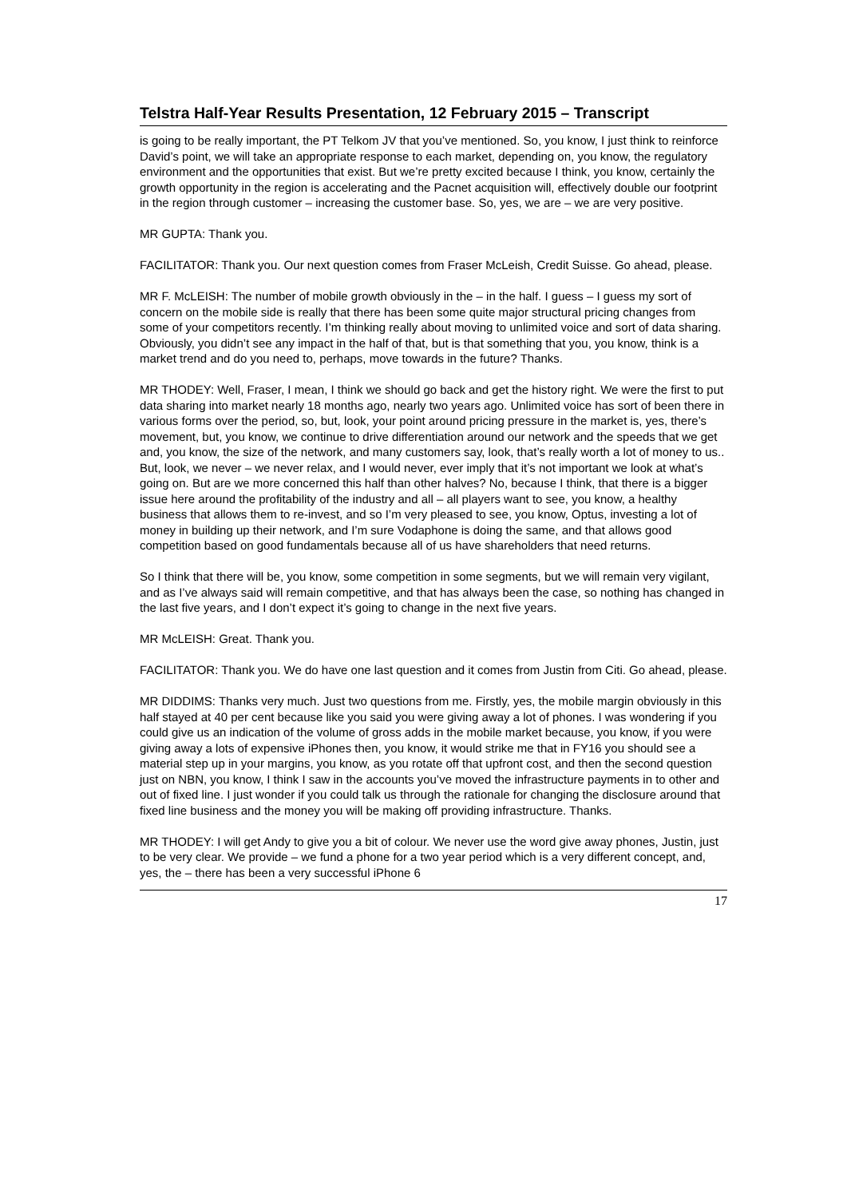Telstra Half-Year Results Presentation, 12 February 2015 – Transcript
is going to be really important, the PT Telkom JV that you’ve mentioned. So, you know, I just think to reinforce David’s point, we will take an appropriate response to each market, depending on, you know, the regulatory environment and the opportunities that exist. But we’re pretty excited because I think, you know, certainly the growth opportunity in the region is accelerating and the Pacnet acquisition will, effectively double our footprint in the region through customer – increasing the customer base. So, yes, we are – we are very positive.
MR GUPTA: Thank you.
FACILITATOR: Thank you. Our next question comes from Fraser McLeish, Credit Suisse. Go ahead, please.
MR F. McLEISH: The number of mobile growth obviously in the – in the half. I guess – I guess my sort of concern on the mobile side is really that there has been some quite major structural pricing changes from some of your competitors recently. I’m thinking really about moving to unlimited voice and sort of data sharing. Obviously, you didn’t see any impact in the half of that, but is that something that you, you know, think is a market trend and do you need to, perhaps, move towards in the future? Thanks.
MR THODEY: Well, Fraser, I mean, I think we should go back and get the history right. We were the first to put data sharing into market nearly 18 months ago, nearly two years ago. Unlimited voice has sort of been there in various forms over the period, so, but, look, your point around pricing pressure in the market is, yes, there’s movement, but, you know, we continue to drive differentiation around our network and the speeds that we get and, you know, the size of the network, and many customers say, look, that’s really worth a lot of money to us.. But, look, we never – we never relax, and I would never, ever imply that it’s not important we look at what’s going on. But are we more concerned this half than other halves? No, because I think, that there is a bigger issue here around the profitability of the industry and all – all players want to see, you know, a healthy business that allows them to re-invest, and so I’m very pleased to see, you know, Optus, investing a lot of money in building up their network, and I’m sure Vodaphone is doing the same, and that allows good competition based on good fundamentals because all of us have shareholders that need returns.
So I think that there will be, you know, some competition in some segments, but we will remain very vigilant, and as I’ve always said will remain competitive, and that has always been the case, so nothing has changed in the last five years, and I don’t expect it’s going to change in the next five years.
MR McLEISH: Great. Thank you.
FACILITATOR: Thank you. We do have one last question and it comes from Justin from Citi. Go ahead, please.
MR DIDDIMS: Thanks very much. Just two questions from me. Firstly, yes, the mobile margin obviously in this half stayed at 40 per cent because like you said you were giving away a lot of phones. I was wondering if you could give us an indication of the volume of gross adds in the mobile market because, you know, if you were giving away a lots of expensive iPhones then, you know, it would strike me that in FY16 you should see a material step up in your margins, you know, as you rotate off that upfront cost, and then the second question just on NBN, you know, I think I saw in the accounts you’ve moved the infrastructure payments in to other and out of fixed line. I just wonder if you could talk us through the rationale for changing the disclosure around that fixed line business and the money you will be making off providing infrastructure. Thanks.
MR THODEY: I will get Andy to give you a bit of colour. We never use the word give away phones, Justin, just to be very clear. We provide – we fund a phone for a two year period which is a very different concept, and, yes, the – there has been a very successful iPhone 6
17